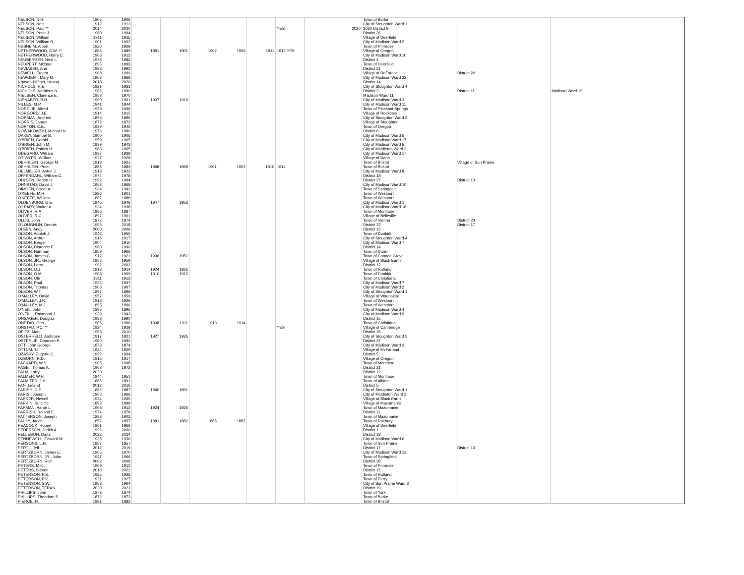| NELSON, N.H. | 1905 | 1906 | | | | | | | | | Town of Burke | | |
| NELSON, Nels | 1912 | 1913 | | | | | | | | | City of Stoughton Ward 1 | | |
| NELSON, Paul ** | 2014 | 2020 | | | | | | YES | | 2020 | 2020 District 9 | | |
| NELSON, Peter J. | 1980 | 1994 | | | | | | | | | District 36 | | |
| NELSON, William | 1911 | 1915 | | | | | | | | | Village of Deerfield | | |
| NELSON, William B. | 1901 | 1902 | | | | | | | | | City of Madison Ward 2 | | |
| NESHEIM, Albert | 1920 | 1929 | | | | | | | | | Town of Primrose | | |
| NETHERWOOD, C.W. ** | 1885 | 1889 | 1891 | 1901 | 1902 | 1906 | 1911 | 1912 YES | | | Village of Oregon | | |
| NETHERWOOD, Harry C. | 1908 | 1913 | | | | | | | | | City of Madison Ward 10 | | |
| NEUBERGER, Neal I. | 1978 | 1982 | | | | | | | | | District 4 | | |
| NEUPERT, Michael | 1895 | 1899 | | | | | | | | | Town of Deerfield | | |
| NEVIASER, Ann | 1983 | 1992 | | | | | | | | | District 21 | | |
| NEWELL, Ernest | 1908 | 1909 | | | | | | | | | Village of DeForest | District 22 | |
| NEWGENT, Mary M. | 1963 | 1968 | | | | | | | | | City of Madison Ward 22 | | |
| Nguyen-Hilfiger, Huong | 2018 | 2020 | | | | | | | | | District 14 | | |
| NICHOLS, H.E. | 1921 | 1933 | | | | | | | | | City of Stoughton Ward 4 | | |
| NICHOLS, Kathleen N. | 1982 | 1990 | | | | | | | | | District 2 | District 11 | Madison Ward 19 |
| NIELSEN, Clarence E. | 1953 | 1970 | | | | | | | | | Madison Ward 11 | | |
| NIENABER, B.H. | 1900 | 1901 | 1907 | 1910 | | | | | | | City of Madison Ward 3 | | |
| NILLES, M.P. | 1941 | 1944 | | | | | | | | | City of Madison Ward 11 | | |
| NORDLIE, Alfred | 1929 | 1936 | | | | | | | | | Town of Pleasant Springs | | |
| NORGORD, J.E. | 1914 | 1915 | | | | | | | | | Village of Rockdale | | |
| NORMAN, Andrew | 1895 | 1896 | | | | | | | | | City of Stoughton Ward 2 | | |
| NORRIS, James | 1872 | 1873 | | | | | | | | | Village of Stoughton | | |
| NORTON, C.E. | 1939 | 1942 | | | | | | | | | Town of Oregon | | |
| NOWAKOWSKI, Michael N. | 1976 | 1980 | | | | | | | | | District 6 | | |
| OAKEY, Samuel G. | 1900 | 1906 | | | | | | | | | City of Madison Ward 5 | | |
| O'BRIEN, Gerald | 1959 | 1965 | | | | | | | | | City of Madison Ward 17 | | |
| O'BRIEN, John M. | 1939 | 1943 | | | | | | | | | City of Madison Ward 5 | | |
| O'BRIEN, Patrick H. | 1963 | 1965 | | | | | | | | | City of Middleton Ward 2 | | |
| ODEGARD, William | 1937 | 1939 | | | | | | | | | City of Madison Ward 17 | | |
| O'DWYER, William | 1927 | 1928 | | | | | | | | | Village of Dane | | |
| OEHRLEIN, George M. | 1918 | 1921 | | | | | | | | | Town of Bristol | Village of Sun Prairie | |
| OEHRLEIN, Peter | 1885 | 1889 | 1898 | 1899 | 1901 | 1902 | 1910 | 1914 | | | Town of Bristol | | |
| OELMILLER, Anton J. | 1918 | 1923 | | | | | | | | | City of Madison Ward 8 | | |
| OFFERDAHL, William C. | 1974 | 1978 | | | | | | | | | District 18 | | |
| OHLSEN, Robert H. | 1992 | 1994 | | | | | | | | | District 27 | District 10 | |
| OHNSTAD, David J. | 1953 | 1968 | | | | | | | | | City of Madison Ward 10 | | |
| OIMOEN, Oscar A. | 1934 | 1942 | | | | | | | | | Town of Springdale | | |
| O'KEEFE, M.H. | 1896 | 1901 | | | | | | | | | Town of Westport | | |
| O'KEEFE, William | 1887 | 1888 | | | | | | | | | Town of Westport | | |
| OLDENBURG, O.E. | 1945 | 1946 | 1947 | 1953 | | | | | | | City of Madison Ward 1 | | |
| O'LEARY, Walter A. | 1934 | 1938 | | | | | | | | | City of Madison Ward 18 | | |
| OLIVER, R.A. | 1886 | 1887 | | | | | | | | | Town of Montrose | | |
| OLIVER, R.C. | 1897 | 1901 | | | | | | | | | Village of Belleville | | |
| OLLIS, John | 1872 | 1874 | | | | | | | | | Town of Vienna | District 20 | |
| O'LOUGHLIN, Dennis | 1998 | 2018 | | | | | | | | | District 22 | District 17 | |
| OLSEN, Andy | 2000 | 2006 | | | | | | | | | District 15 | | |
| OLSON, Adolph J. | 1942 | 1955 | | | | | | | | | Town of Dunkirk | | |
| OLSON, Arthur | 1916 | 1917 | | | | | | | | | City of Stoughton Ward 4 | | |
| OLSON, Berger | 1904 | 1910 | | | | | | | | | City of Madison Ward 7 | | |
| OLSON, Clarence F. | 1980 | 1990 | | | | | | | | | District 14 | | |
| OLSON, Hartman | 1959 | 1966 | | | | | | | | | Town of Dunn | | |
| OLSON, James C. | 1912 | 1921 | 1936 | 1951 | | | | | | | Town of Cottage Grove | | |
| OLSON, JR., George | 1952 | 1959 | | | | | | | | | Village of Black Earth | | |
| OLSON, Larry | 1992 | 2002 | | | | | | | | | District 12 | | |
| OLSON, O.J. | 1913 | 1914 | 1924 | 1925 | | | | | | | Town of Rutland | | |
| OLSON, O.M. | 1908 | 1909 | 1910 | 1912 | | | | | | | Town of Dunkirk | | |
| OLSON, Ole | 1911 | 1913 | | | | | | | | | Town of Christiana | | |
| OLSON, Paul | 1936 | 1937 | | | | | | | | | City of Madison Ward 7 | | |
| OLSON, Thomas | 1903 | 1907 | | | | | | | | | City of Madison Ward 3 | | |
| OLSON, W.T. | 1897 | 1898 | | | | | | | | | City of Stoughton Ward 1 | | |
| O'MALLEY, David | 1957 | 1959 | | | | | | | | | Village of Waunakee | | |
| O'MALLEY, J.R. | 1918 | 1926 | | | | | | | | | Town of Westport | | |
| O'MALLEY, M.J. | 1895 | 1896 | | | | | | | | | Town of Westport | | |
| O'NEIL, John | 1895 | 1896 | | | | | | | | | City of Madison Ward 4 | | |
| O'NEILL, Raymond J. | 1939 | 1943 | | | | | | | | | City of Madison Ward 9 | | |
| ONSAGER, Douglas | 1988 | 1990 | | | | | | | | | District 15 | | |
| ONSTAD, Otto | 1905 | 1906 | 1908 | 1911 | 1913 | 1914 | | | | | Town of Christiana | | |
| ONSTAD, P.C. ** | 1924 | 1929 | | | | | | YES | | | Village of Cambridge | | |
| OPITZ, Mark | 1998 | 2010 | | | | | | | | | District 26 | | |
| OSTERHELD, Ambrose | 1917 | 1921 | 1927 | 1935 | | | | | | | City of Stoughton Ward 3 | | |
| OSTERLIE, Donovan P. | 1980 | 1990 | | | | | | | | | District 37 | | |
| OTT, John George | 1873 | 1874 | | | | | | | | | City of Madison Ward 3 | | |
| OTTUM, T.I. | 1924 | 1929 | | | | | | | | | Village of McFarland | | |
| OZASKY, Eugene C. | 1992 | 1994 | | | | | | | | | District 5 | | |
| OZBURN, R.D. | 1915 | 1917 | | | | | | | | | Village of Oregon | | |
| PACKARD, W.S. | 1905 | 1908 | | | | | | | | | Town of Montrose | | |
| PAGE, Thomas A. | 1968 | 1972 | | | | | | | | | District 21 | | |
| PALM, Larry | 2020 | ~ | | | | | | | | | District 12 | | |
| PALMER, W.H. | 1944 | 1951 | | | | | | | | | Town of Montrose | | |
| PALMITER, J.H. | 1886 | 1891 | | | | | | | | | Town of Albion | | |
| PAN, Leland | 2012 | 2016 | | | | | | | | | District 5 | | |
| PARISH, C.E. | 1882 | 1887 | 1890 | 1891 | | | | | | | City of Stoughton Ward 1 | | |
| PARISI, Joseph | 1963 | 1966 | | | | | | | | | City of Middleton Ward 3 | | |
| PARKER, Newell | 1934 | 1935 | | | | | | | | | Village of Black Earth | | |
| PARKIN, Sutcliffe | 1893 | 1898 | | | | | | | | | Village of Mazomanie | | |
| PARMAN, Aaron L. | 1908 | 1912 | 1924 | 1925 | | | | | | | Town of Mazomanie | | |
| PARRISH, Roland E. | 1974 | 1978 | | | | | | | | | District 11 | | |
| PATTERSON, Joseph | 1898 | 1902 | | | | | | | | | Town of Mazomanie | | |
| PAULY, Jacob | 1857 | 1857 | 1881 | 1882 | 1885 | 1887 | | | | | Town of Roxbury | | |
| PEACOCK, Robert | 1961 | 1966 | | | | | | | | | Village of Deerfield | | |
| PEDERSON, Judith A. | 1996 | 2000 | | | | | | | | | District 1 | | |
| PELLEBON, Dana | 2022 | 2024 | | | | | | | | | District 33 | | |
| PENNEWELL, Edward M. | 1935 | 1936 | | | | | | | | | City of Madison Ward 6 | | |
| PERSONS, L.H. | 1857 | 1857 | | | | | | | | | Town of Sun Prairie | | |
| PERTL, Jeff | 2012 | 2019 | | | | | | | | | District 17 | District 13 | |
| PERTZBORN, James E. | 1965 | 1970 | | | | | | | | | City of Madison Ward 13 | | |
| PERTZBORN, JR., John | 1947 | 1966 | | | | | | | | | Town of Springfield | | |
| PERTZBORN, Rich | 2002 | 2008 | | | | | | | | | District 36 | | |
| PETERS, M.K. | 1909 | 1912 | | | | | | | | | Town of Primrose | | |
| PETERS, Steven | 2018 | 2022 | | | | | | | | | District 15 | | |
| PETERSON, P.S. | 1925 | 1936 | | | | | | | | | Town of Rutland | | |
| PETERSON, P.V. | 1921 | 1927 | | | | | | | | | Town of Perry | | |
| PETERSON, S.W. | 1958 | 1964 | | | | | | | | | City of Sun Prairie Ward 3 | | |
| PETERSON, TERAN | 2020 | 2021 | | | | | | | | | District 19 | | |
| PHILLIPS, John | 1873 | 1874 | | | | | | | | | Town of York | | |
| PHILLIPS, Theodore S. | 1872 | 1873 | | | | | | | | | Town of Burke | | |
| PIERCE, H. | 1881 | 1882 | | | | | | | | | Town of Bristol | | |